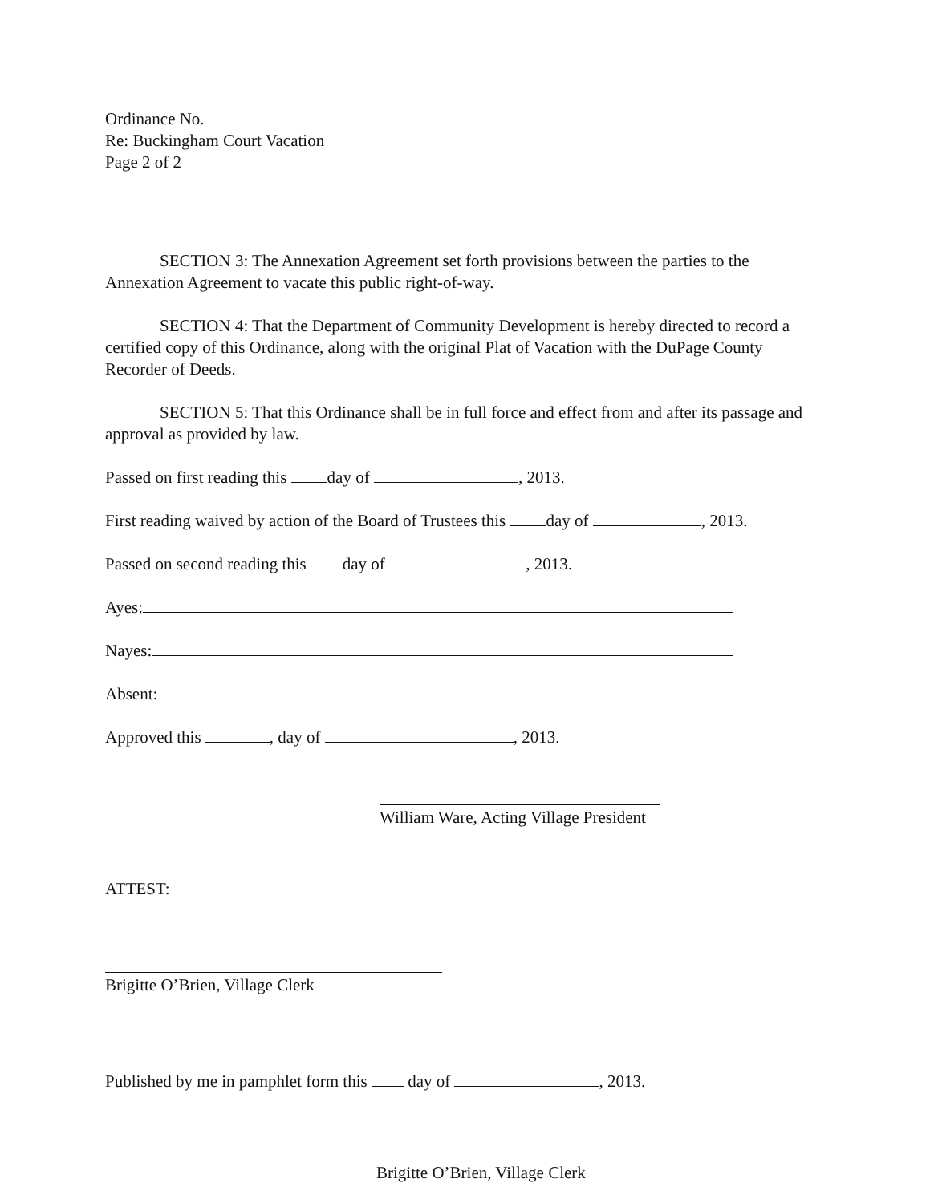Ordinance No.
Re: Buckingham Court Vacation
Page 2 of 2
SECTION 3: The Annexation Agreement set forth provisions between the parties to the Annexation Agreement to vacate this public right-of-way.
SECTION 4: That the Department of Community Development is hereby directed to record a certified copy of this Ordinance, along with the original Plat of Vacation with the DuPage County Recorder of Deeds.
SECTION 5: That this Ordinance shall be in full force and effect from and after its passage and approval as provided by law.
Passed on first reading this day of , 2013.
First reading waived by action of the Board of Trustees this day of , 2013.
Passed on second reading this day of , 2013.
Ayes:
Nayes:
Absent:
Approved this , day of , 2013.
William Ware, Acting Village President
ATTEST:
Brigitte O’Brien, Village Clerk
Published by me in pamphlet form this day of , 2013.
Brigitte O’Brien, Village Clerk